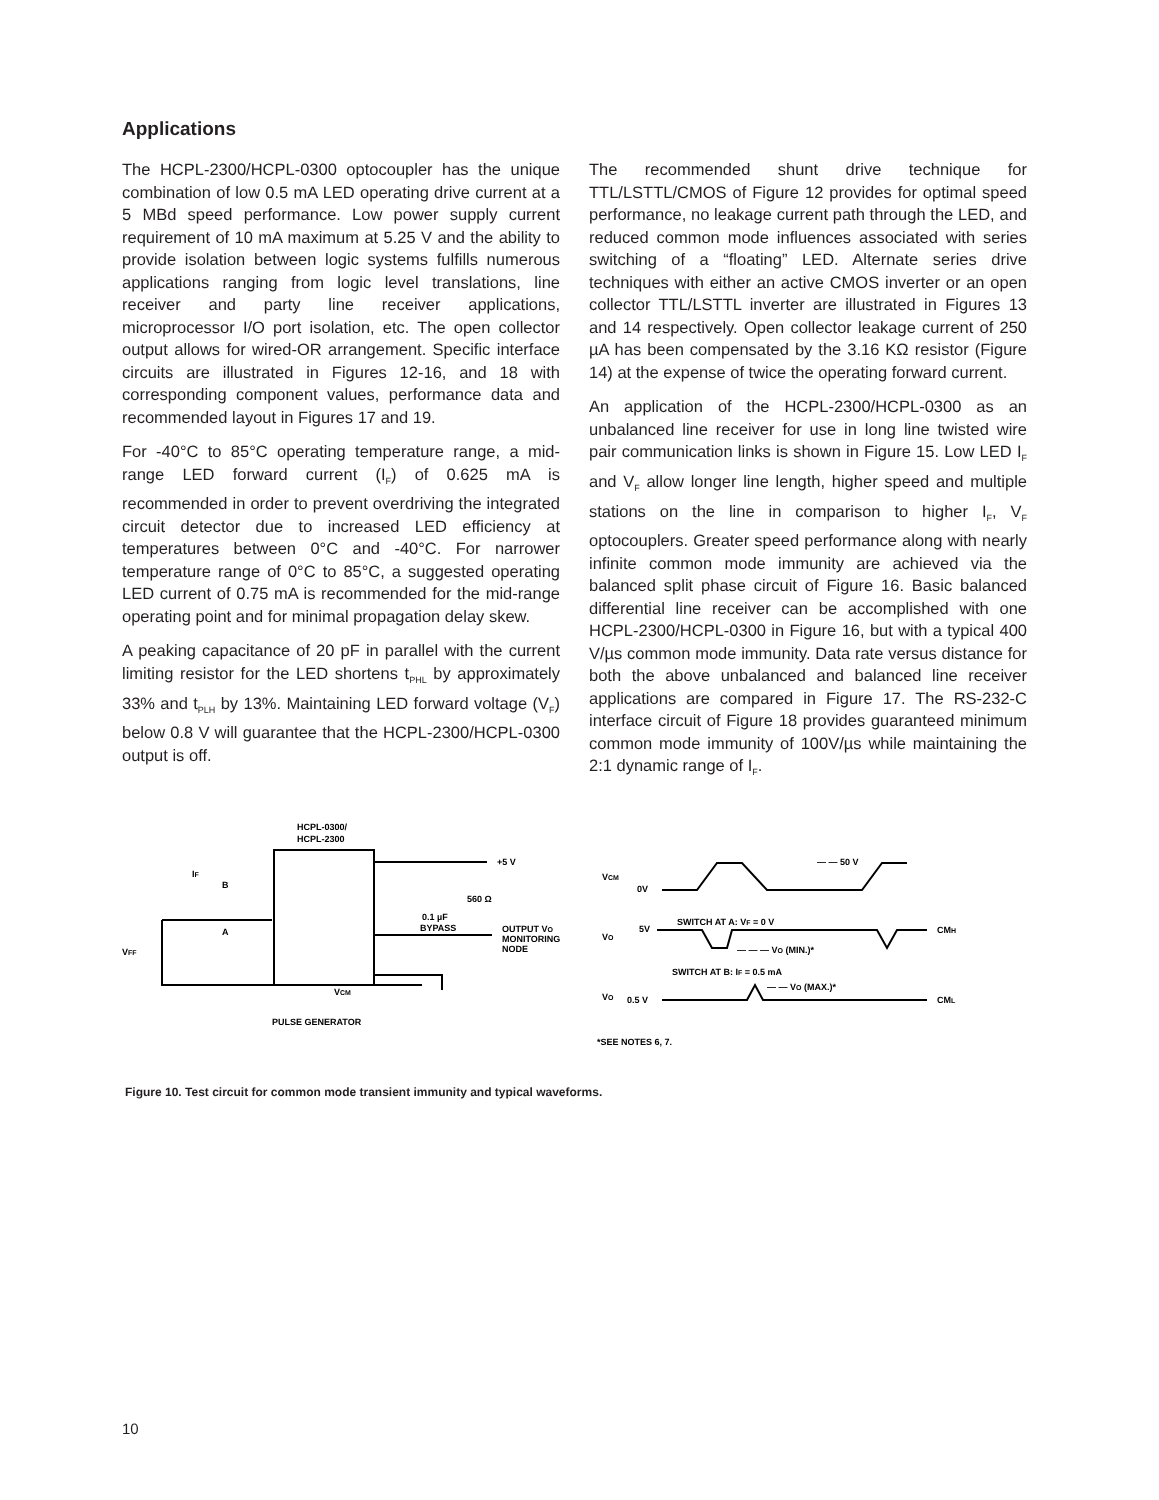Applications
The HCPL-2300/HCPL-0300 optocoupler has the unique combination of low 0.5 mA LED operating drive current at a 5 MBd speed performance. Low power supply current requirement of 10 mA maximum at 5.25 V and the ability to provide isolation between logic systems fulfills numerous applications ranging from logic level translations, line receiver and party line receiver applications, microprocessor I/O port isolation, etc. The open collector output allows for wired-OR arrangement. Specific interface circuits are illustrated in Figures 12-16, and 18 with corresponding component values, performance data and recommended layout in Figures 17 and 19.
For -40°C to 85°C operating temperature range, a mid-range LED forward current (I<sub>F</sub>) of 0.625 mA is recommended in order to prevent overdriving the integrated circuit detector due to increased LED efficiency at temperatures between 0°C and -40°C. For narrower temperature range of 0°C to 85°C, a suggested operating LED current of 0.75 mA is recommended for the mid-range operating point and for minimal propagation delay skew.
A peaking capacitance of 20 pF in parallel with the current limiting resistor for the LED shortens t<sub>PHL</sub> by approximately 33% and t<sub>PLH</sub> by 13%. Maintaining LED forward voltage (V<sub>F</sub>) below 0.8 V will guarantee that the HCPL-2300/HCPL-0300 output is off.
The recommended shunt drive technique for TTL/LSTTL/CMOS of Figure 12 provides for optimal speed performance, no leakage current path through the LED, and reduced common mode influences associated with series switching of a “floating” LED. Alternate series drive techniques with either an active CMOS inverter or an open collector TTL/LSTTL inverter are illustrated in Figures 13 and 14 respectively. Open collector leakage current of 250 µA has been compensated by the 3.16 KΩ resistor (Figure 14) at the expense of twice the operating forward current.
An application of the HCPL-2300/HCPL-0300 as an unbalanced line receiver for use in long line twisted wire pair communication links is shown in Figure 15. Low LED I<sub>F</sub> and V<sub>F</sub> allow longer line length, higher speed and multiple stations on the line in comparison to higher I<sub>F</sub>, V<sub>F</sub> optocouplers. Greater speed performance along with nearly infinite common mode immunity are achieved via the balanced split phase circuit of Figure 16. Basic balanced differential line receiver can be accomplished with one HCPL-2300/HCPL-0300 in Figure 16, but with a typical 400 V/µs common mode immunity. Data rate versus distance for both the above unbalanced and balanced line receiver applications are compared in Figure 17. The RS-232-C interface circuit of Figure 18 provides guaranteed minimum common mode immunity of 100V/µs while maintaining the 2:1 dynamic range of I<sub>F</sub>.
HCPL-0300/
HCPL-2300
+5 V
560 Ω
0.1 µF
BYPASS
OUTPUT VO
MONITORING
NODE
VFF
A
B
IF
VCM
PULSE GENERATOR
VCM
0V
— — 50 V
SWITCH AT A: VF = 0 V
VO
5V
CMH
— — — VO (MIN.)*
SWITCH AT B: IF = 0.5 mA
— — VO (MAX.)*
VO
0.5 V
CML
*SEE NOTES 6, 7.
Figure 10. Test circuit for common mode transient immunity and typical waveforms.
10